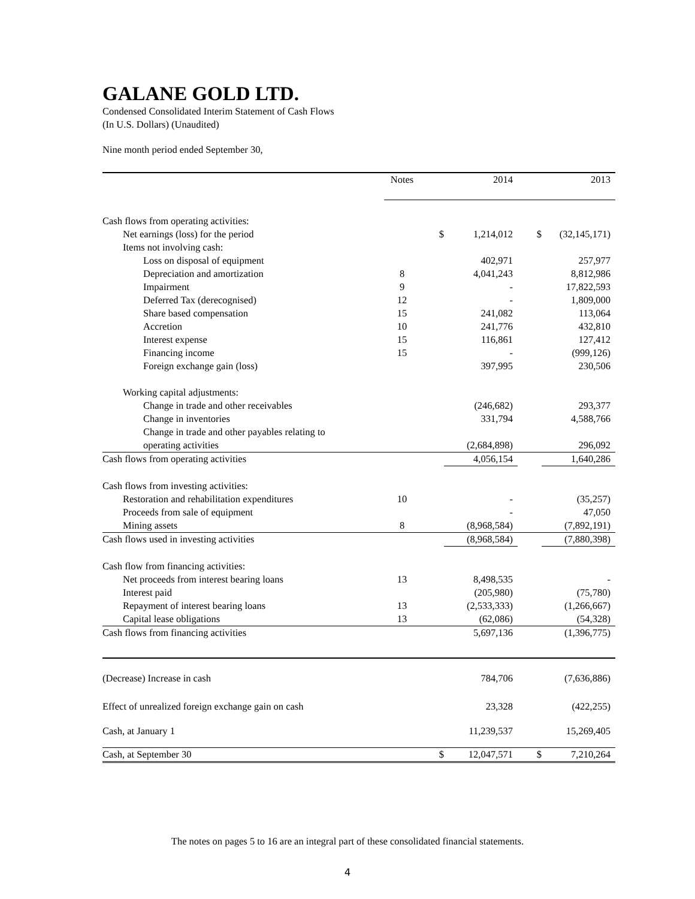GALANE GOLD LTD.
Condensed Consolidated Interim Statement of Cash Flows
(In U.S. Dollars) (Unaudited)
Nine month period ended September 30,
| | Notes | | 2014 | | 2013 |
| --- | --- | --- | --- | --- | --- |
| Cash flows from operating activities: | | | | | |
| Net earnings (loss) for the period | | $ | 1,214,012 | $ | (32,145,171) |
| Items not involving cash: | | | | | |
| Loss on disposal of equipment | | | 402,971 | | 257,977 |
| Depreciation and amortization | 8 | | 4,041,243 | | 8,812,986 |
| Impairment | 9 | | - | | 17,822,593 |
| Deferred Tax (derecognised) | 12 | | - | | 1,809,000 |
| Share based compensation | 15 | | 241,082 | | 113,064 |
| Accretion | 10 | | 241,776 | | 432,810 |
| Interest expense | 15 | | 116,861 | | 127,412 |
| Financing income | 15 | | - | | (999,126) |
| Foreign exchange gain (loss) | | | 397,995 | | 230,506 |
| Working capital adjustments: | | | | | |
| Change in trade and other receivables | | | (246,682) | | 293,377 |
| Change in inventories | | | 331,794 | | 4,588,766 |
| Change in trade and other payables relating to | | | | | |
| operating activities | | | (2,684,898) | | 296,092 |
| Cash flows from operating activities | | | 4,056,154 | | 1,640,286 |
| Cash flows from investing activities: | | | | | |
| Restoration and rehabilitation expenditures | 10 | | - | | (35,257) |
| Proceeds from sale of equipment | | | - | | 47,050 |
| Mining assets | 8 | | (8,968,584) | | (7,892,191) |
| Cash flows used in investing activities | | | (8,968,584) | | (7,880,398) |
| Cash flow from financing activities: | | | | | |
| Net proceeds from interest bearing loans | 13 | | 8,498,535 | | - |
| Interest paid | | | (205,980) | | (75,780) |
| Repayment of interest bearing loans | 13 | | (2,533,333) | | (1,266,667) |
| Capital lease obligations | 13 | | (62,086) | | (54,328) |
| Cash flows from financing activities | | | 5,697,136 | | (1,396,775) |
| (Decrease) Increase in cash | | | 784,706 | | (7,636,886) |
| Effect of unrealized foreign exchange gain on cash | | | 23,328 | | (422,255) |
| Cash, at January 1 | | | 11,239,537 | | 15,269,405 |
| Cash, at September 30 | | $ | 12,047,571 | $ | 7,210,264 |
The notes on pages 5 to 16 are an integral part of these consolidated financial statements.
4